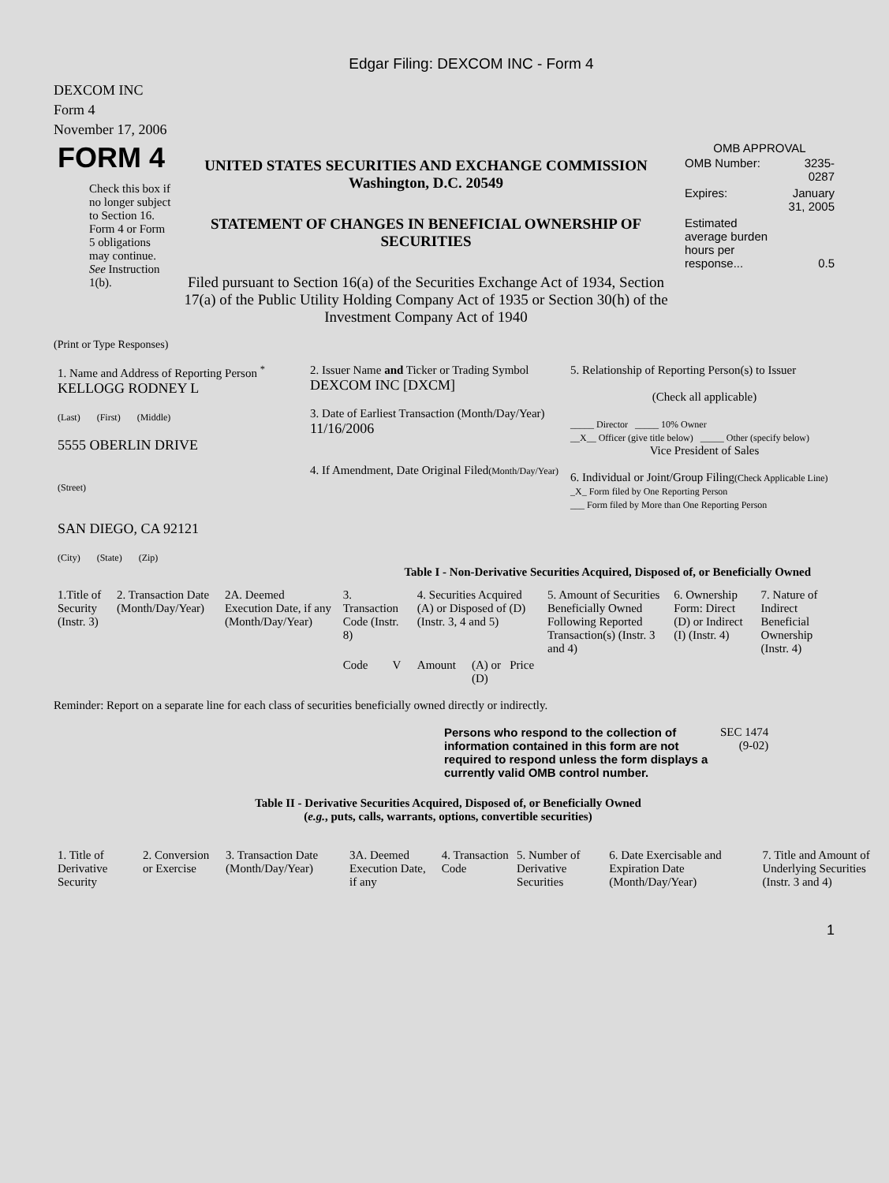Edgar Filing: DEXCOM INC - Form 4
DEXCOM INC
Form 4
November 17, 2006
| FORM 4 Check this box if no longer subject to Section 16. Form 4 or Form 5 obligations may continue. See Instruction 1(b). | UNITED STATES SECURITIES AND EXCHANGE COMMISSION Washington, D.C. 20549 STATEMENT OF CHANGES IN BENEFICIAL OWNERSHIP OF SECURITIES Filed pursuant to Section 16(a) of the Securities Exchange Act of 1934, Section 17(a) of the Public Utility Holding Company Act of 1935 or Section 30(h) of the Investment Company Act of 1940 | OMB APPROVAL / OMB Number: / 3235-0287 / / Expires: / January 31, 2005 / / Estimated average burden hours per response... / 0.5 / |
(Print or Type Responses)
| 1. Name and Address of Reporting Person <sup>*</sup> KELLOGG RODNEY L (Last) (First) (Middle) 5555 OBERLIN DRIVE (Street) SAN DIEGO, CA 92121 (City) (State) (Zip) | 2. Issuer Name and Ticker or Trading Symbol DEXCOM INC [DXCM] 3. Date of Earliest Transaction (Month/Day/Year) 11/16/2006 4. If Amendment, Date Original Filed (Month/Day/Year) | 5. Relationship of Reporting Person(s) to Issuer (Check all applicable) _____ Director _____ 10% Owner __X__ Officer (give title below) _____ Other (specify below) Vice President of Sales 6. Individual or Joint/Group Filing (Check Applicable Line) _X_ Form filed by One Reporting Person ___ Form filed by More than One Reporting Person |
Table I - Non-Derivative Securities Acquired, Disposed of, or Beneficially Owned
| 1.Title of Security (Instr. 3) | 2. Transaction Date (Month/Day/Year) | 2A. Deemed Execution Date, if any (Month/Day/Year) | 3. Transaction Code (Instr. 8) | | 4. Securities Acquired (A) or Disposed of (D) (Instr. 3, 4 and 5) | | | 5. Amount of Securities Beneficially Owned Following Reported Transaction(s) (Instr. 3 and 4) | 6. Ownership Form: Direct (D) or Indirect (I) (Instr. 4) | 7. Nature of Indirect Beneficial Ownership (Instr. 4) |
| --- | --- | --- | --- | --- | --- | --- | --- | --- | --- | --- |
| | | | Code | V | Amount | (A) or (D) | Price | | | |
Reminder: Report on a separate line for each class of securities beneficially owned directly or indirectly.
| Persons who respond to the collection of information contained in this form are not required to respond unless the form displays a currently valid OMB control number. | SEC 1474 (9-02) |
Table II - Derivative Securities Acquired, Disposed of, or Beneficially Owned
(e.g., puts, calls, warrants, options, convertible securities)
| 1. Title of Derivative Security | 2. Conversion or Exercise | 3. Transaction Date (Month/Day/Year) | 3A. Deemed Execution Date, if any | 4. Transaction Code | 5. Number of Derivative Securities | 6. Date Exercisable and Expiration Date (Month/Day/Year) | 7. Title and Amount of Underlying Securities (Instr. 3 and 4) |
| --- | --- | --- | --- | --- | --- | --- | --- |
1